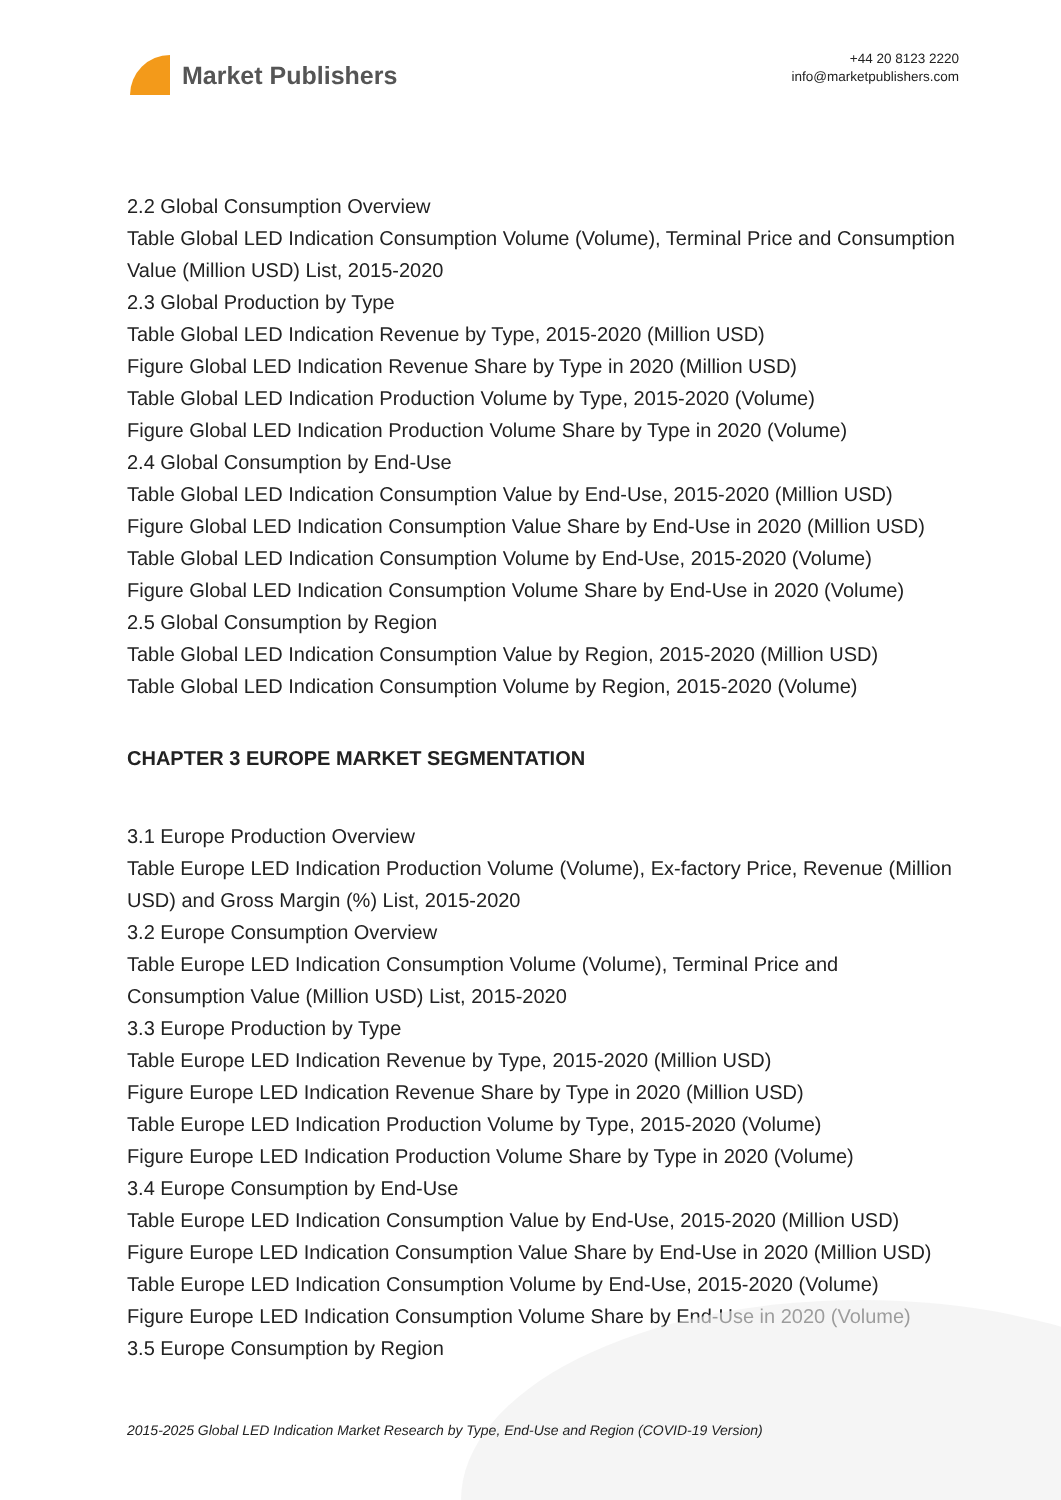Market Publishers
+44 20 8123 2220
info@marketpublishers.com
2.2 Global Consumption Overview
Table Global LED Indication Consumption Volume (Volume), Terminal Price and Consumption Value (Million USD) List, 2015-2020
2.3 Global Production by Type
Table Global LED Indication Revenue by Type, 2015-2020 (Million USD)
Figure Global LED Indication Revenue Share by Type in 2020 (Million USD)
Table Global LED Indication Production Volume by Type, 2015-2020 (Volume)
Figure Global LED Indication Production Volume Share by Type in 2020 (Volume)
2.4 Global Consumption by End-Use
Table Global LED Indication Consumption Value by End-Use, 2015-2020 (Million USD)
Figure Global LED Indication Consumption Value Share by End-Use in 2020 (Million USD)
Table Global LED Indication Consumption Volume by End-Use, 2015-2020 (Volume)
Figure Global LED Indication Consumption Volume Share by End-Use in 2020 (Volume)
2.5 Global Consumption by Region
Table Global LED Indication Consumption Value by Region, 2015-2020 (Million USD)
Table Global LED Indication Consumption Volume by Region, 2015-2020 (Volume)
CHAPTER 3 EUROPE MARKET SEGMENTATION
3.1 Europe Production Overview
Table Europe LED Indication Production Volume (Volume), Ex-factory Price, Revenue (Million USD) and Gross Margin (%) List, 2015-2020
3.2 Europe Consumption Overview
Table Europe LED Indication Consumption Volume (Volume), Terminal Price and Consumption Value (Million USD) List, 2015-2020
3.3 Europe Production by Type
Table Europe LED Indication Revenue by Type, 2015-2020 (Million USD)
Figure Europe LED Indication Revenue Share by Type in 2020 (Million USD)
Table Europe LED Indication Production Volume by Type, 2015-2020 (Volume)
Figure Europe LED Indication Production Volume Share by Type in 2020 (Volume)
3.4 Europe Consumption by End-Use
Table Europe LED Indication Consumption Value by End-Use, 2015-2020 (Million USD)
Figure Europe LED Indication Consumption Value Share by End-Use in 2020 (Million USD)
Table Europe LED Indication Consumption Volume by End-Use, 2015-2020 (Volume)
Figure Europe LED Indication Consumption Volume Share by End-Use in 2020 (Volume)
3.5 Europe Consumption by Region
2015-2025 Global LED Indication Market Research by Type, End-Use and Region (COVID-19 Version)